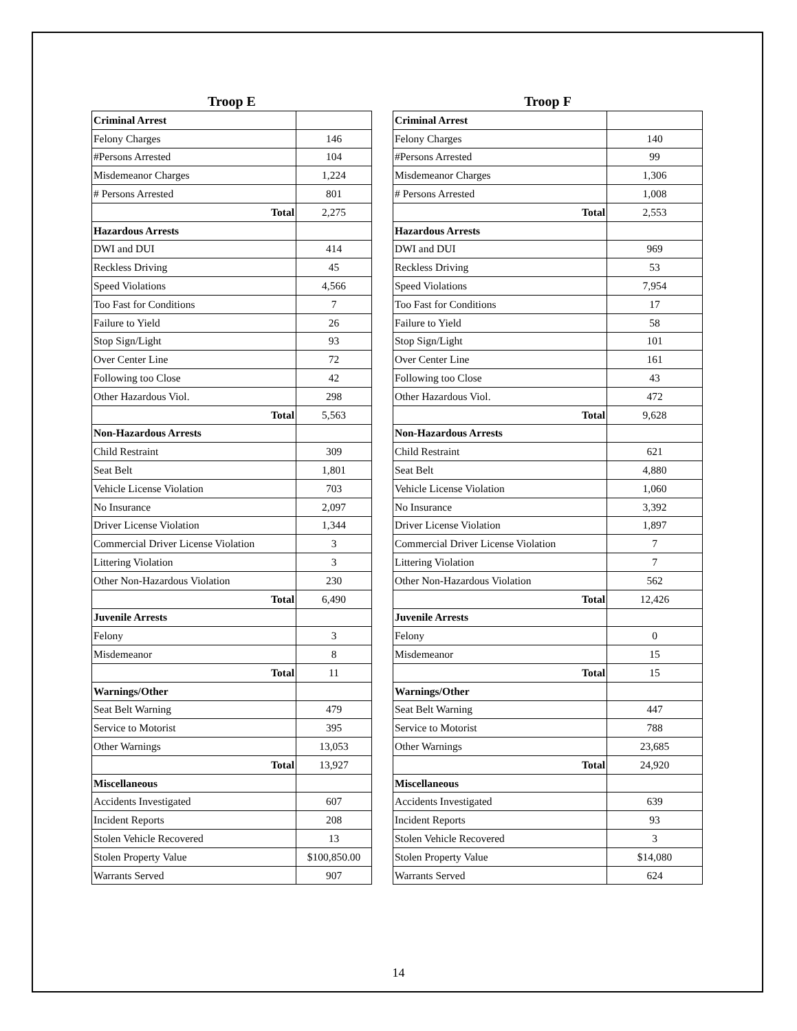Troop E
| Criminal Arrest | |
| Felony Charges | 146 |
| #Persons Arrested | 104 |
| Misdemeanor Charges | 1,224 |
| # Persons Arrested | 801 |
| Total | 2,275 |
| Hazardous Arrests | |
| DWI and DUI | 414 |
| Reckless Driving | 45 |
| Speed Violations | 4,566 |
| Too Fast for Conditions | 7 |
| Failure to Yield | 26 |
| Stop Sign/Light | 93 |
| Over Center Line | 72 |
| Following too Close | 42 |
| Other Hazardous Viol. | 298 |
| Total | 5,563 |
| Non-Hazardous Arrests | |
| Child Restraint | 309 |
| Seat Belt | 1,801 |
| Vehicle License Violation | 703 |
| No Insurance | 2,097 |
| Driver License Violation | 1,344 |
| Commercial Driver License Violation | 3 |
| Littering Violation | 3 |
| Other Non-Hazardous Violation | 230 |
| Total | 6,490 |
| Juvenile Arrests | |
| Felony | 3 |
| Misdemeanor | 8 |
| Total | 11 |
| Warnings/Other | |
| Seat Belt Warning | 479 |
| Service to Motorist | 395 |
| Other Warnings | 13,053 |
| Total | 13,927 |
| Miscellaneous | |
| Accidents Investigated | 607 |
| Incident Reports | 208 |
| Stolen Vehicle Recovered | 13 |
| Stolen Property Value | $100,850.00 |
| Warrants Served | 907 |
Troop F
| Criminal Arrest | |
| Felony Charges | 140 |
| #Persons Arrested | 99 |
| Misdemeanor Charges | 1,306 |
| # Persons Arrested | 1,008 |
| Total | 2,553 |
| Hazardous Arrests | |
| DWI and DUI | 969 |
| Reckless Driving | 53 |
| Speed Violations | 7,954 |
| Too Fast for Conditions | 17 |
| Failure to Yield | 58 |
| Stop Sign/Light | 101 |
| Over Center Line | 161 |
| Following too Close | 43 |
| Other Hazardous Viol. | 472 |
| Total | 9,628 |
| Non-Hazardous Arrests | |
| Child Restraint | 621 |
| Seat Belt | 4,880 |
| Vehicle License Violation | 1,060 |
| No Insurance | 3,392 |
| Driver License Violation | 1,897 |
| Commercial Driver License Violation | 7 |
| Littering Violation | 7 |
| Other Non-Hazardous Violation | 562 |
| Total | 12,426 |
| Juvenile Arrests | |
| Felony | 0 |
| Misdemeanor | 15 |
| Total | 15 |
| Warnings/Other | |
| Seat Belt Warning | 447 |
| Service to Motorist | 788 |
| Other Warnings | 23,685 |
| Total | 24,920 |
| Miscellaneous | |
| Accidents Investigated | 639 |
| Incident Reports | 93 |
| Stolen Vehicle Recovered | 3 |
| Stolen Property Value | $14,080 |
| Warrants Served | 624 |
14